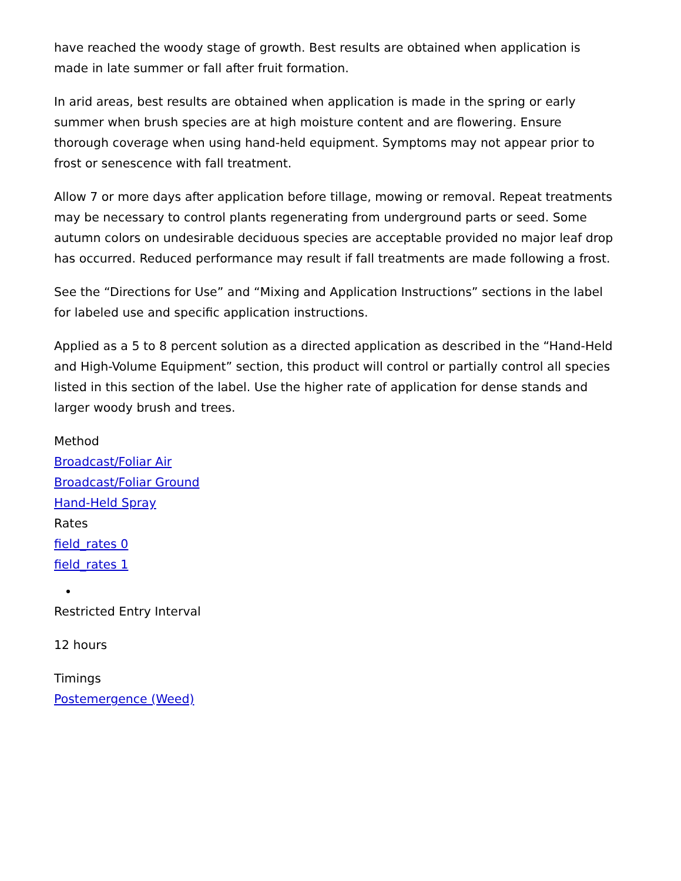have reached the woody stage of growth. Best results are obtained when application is made in late summer or fall after fruit formation.
In arid areas, best results are obtained when application is made in the spring or early summer when brush species are at high moisture content and are flowering. Ensure thorough coverage when using hand-held equipment. Symptoms may not appear prior to frost or senescence with fall treatment.
Allow 7 or more days after application before tillage, mowing or removal. Repeat treatments may be necessary to control plants regenerating from underground parts or seed. Some autumn colors on undesirable deciduous species are acceptable provided no major leaf drop has occurred. Reduced performance may result if fall treatments are made following a frost.
See the “Directions for Use” and “Mixing and Application Instructions” sections in the label for labeled use and specific application instructions.
Applied as a 5 to 8 percent solution as a directed application as described in the “Hand-Held and High-Volume Equipment” section, this product will control or partially control all species listed in this section of the label. Use the higher rate of application for dense stands and larger woody brush and trees.
Method
Broadcast/Foliar Air
Broadcast/Foliar Ground
Hand-Held Spray
Rates
field_rates 0
field_rates 1
Restricted Entry Interval
12 hours
Timings
Postemergence (Weed)